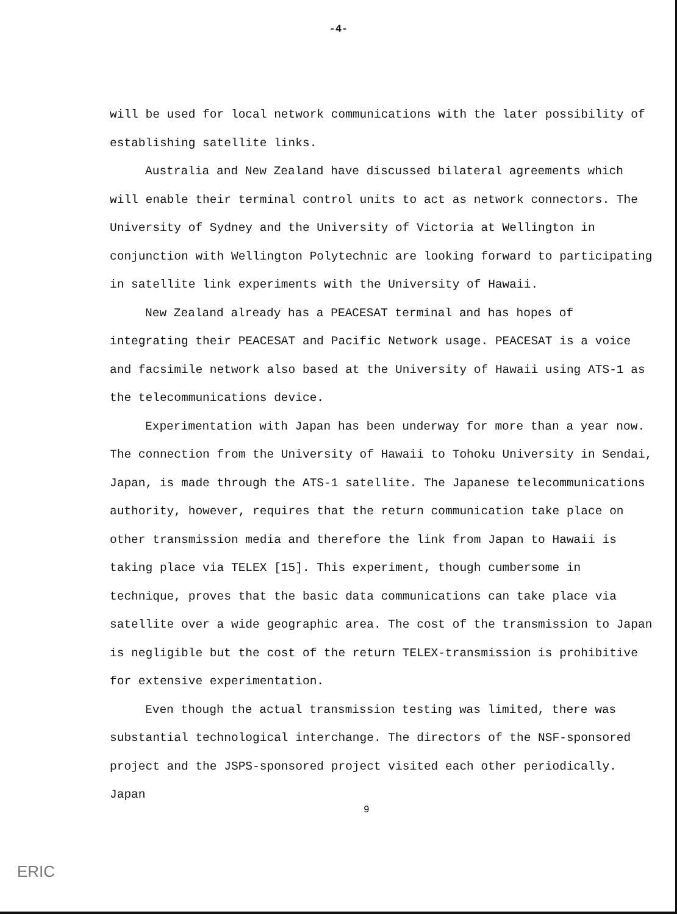-4-
will be used for local network communications with the later possibility of establishing satellite links.
Australia and New Zealand have discussed bilateral agreements which will enable their terminal control units to act as network connectors. The University of Sydney and the University of Victoria at Wellington in conjunction with Wellington Polytechnic are looking forward to participating in satellite link experiments with the University of Hawaii.
New Zealand already has a PEACESAT terminal and has hopes of integrating their PEACESAT and Pacific Network usage. PEACESAT is a voice and facsimile network also based at the University of Hawaii using ATS-1 as the telecommunications device.
Experimentation with Japan has been underway for more than a year now. The connection from the University of Hawaii to Tohoku University in Sendai, Japan, is made through the ATS-1 satellite. The Japanese telecommunications authority, however, requires that the return communication take place on other transmission media and therefore the link from Japan to Hawaii is taking place via TELEX [15]. This experiment, though cumbersome in technique, proves that the basic data communications can take place via satellite over a wide geographic area. The cost of the transmission to Japan is negligible but the cost of the return TELEX-transmission is prohibitive for extensive experimentation.
Even though the actual transmission testing was limited, there was substantial technological interchange. The directors of the NSF-sponsored project and the JSPS-sponsored project visited each other periodically. Japan
9
ERIC